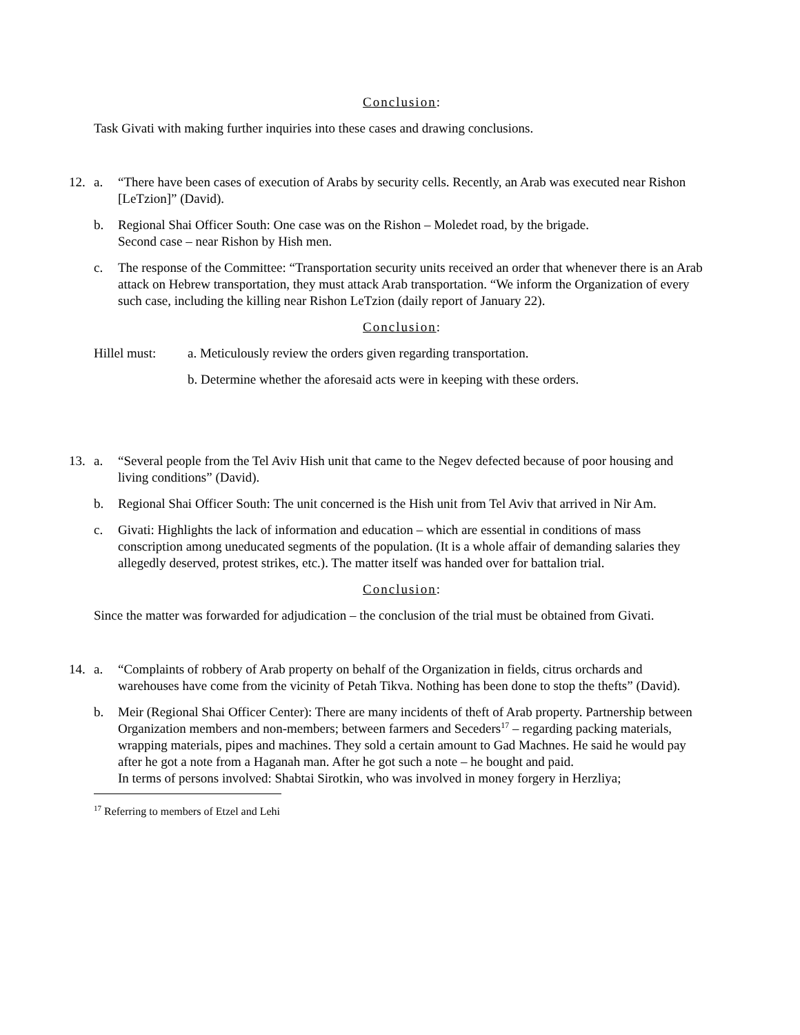Conclusion:
Task Givati with making further inquiries into these cases and drawing conclusions.
12. a. “There have been cases of execution of Arabs by security cells. Recently, an Arab was executed near Rishon [LeTzion]” (David).
b. Regional Shai Officer South: One case was on the Rishon – Moledet road, by the brigade.
Second case – near Rishon by Hish men.
c. The response of the Committee: “Transportation security units received an order that whenever there is an Arab attack on Hebrew transportation, they must attack Arab transportation. “We inform the Organization of every such case, including the killing near Rishon LeTzion (daily report of January 22).
Conclusion:
Hillel must:
a. Meticulously review the orders given regarding transportation.
b. Determine whether the aforesaid acts were in keeping with these orders.
13. a. “Several people from the Tel Aviv Hish unit that came to the Negev defected because of poor housing and living conditions” (David).
b. Regional Shai Officer South: The unit concerned is the Hish unit from Tel Aviv that arrived in Nir Am.
c. Givati: Highlights the lack of information and education – which are essential in conditions of mass conscription among uneducated segments of the population. (It is a whole affair of demanding salaries they allegedly deserved, protest strikes, etc.). The matter itself was handed over for battalion trial.
Conclusion:
Since the matter was forwarded for adjudication – the conclusion of the trial must be obtained from Givati.
14. a. “Complaints of robbery of Arab property on behalf of the Organization in fields, citrus orchards and warehouses have come from the vicinity of Petah Tikva. Nothing has been done to stop the thefts” (David).
b. Meir (Regional Shai Officer Center): There are many incidents of theft of Arab property. Partnership between Organization members and non-members; between farmers and Seceders<sup>17</sup> – regarding packing materials, wrapping materials, pipes and machines. They sold a certain amount to Gad Machnes. He said he would pay after he got a note from a Haganah man. After he got such a note – he bought and paid.
In terms of persons involved: Shabtai Sirotkin, who was involved in money forgery in Herzliya;
<sup>17</sup> Referring to members of Etzel and Lehi